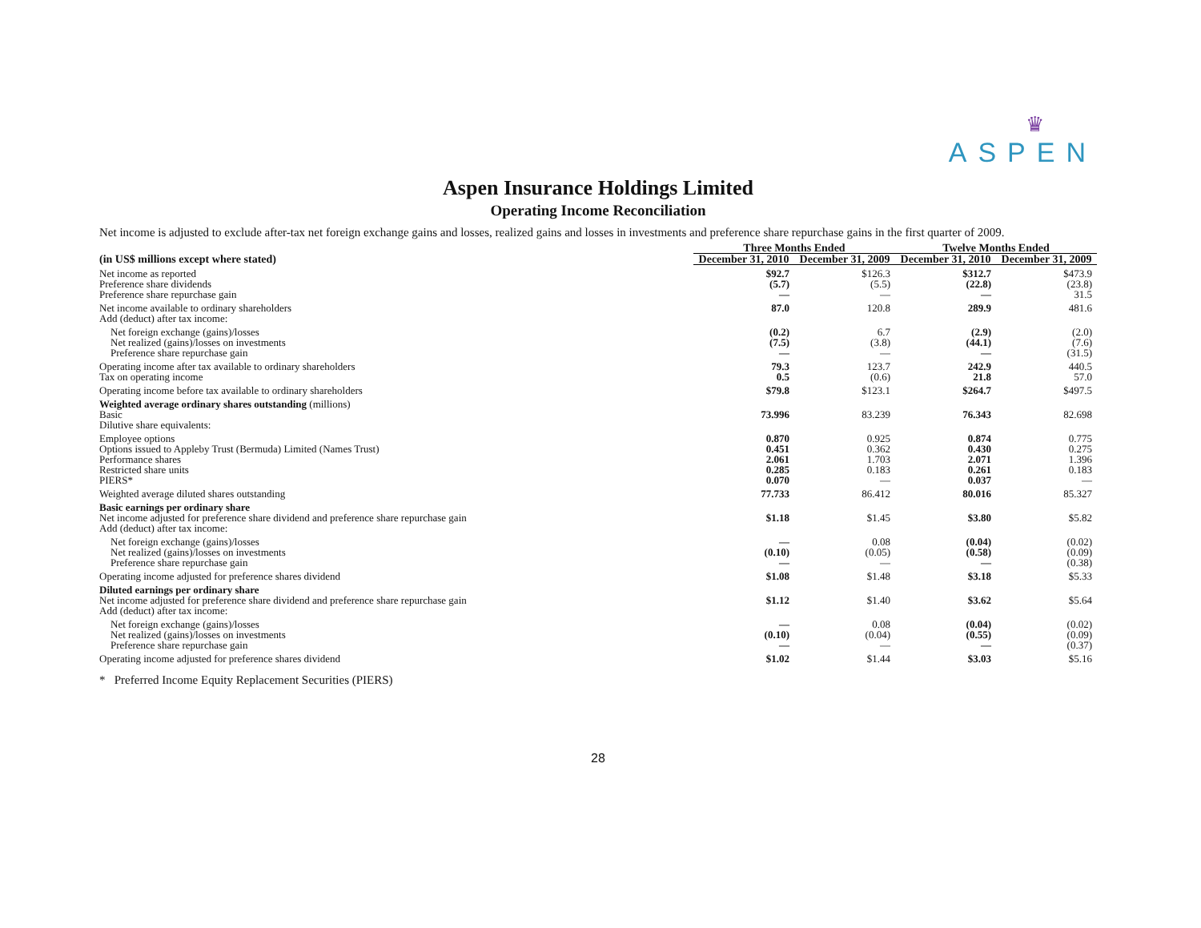♛
ASPEN
Aspen Insurance Holdings Limited
Operating Income Reconciliation
Net income is adjusted to exclude after-tax net foreign exchange gains and losses, realized gains and losses in investments and preference share repurchase gains in the first quarter of 2009.
| | Three Months Ended | | | Twelve Months Ended | |
| --- | --- | --- | --- | --- | --- |
| (in US$ millions except where stated) | December 31, 2010 | December 31, 2009 | | December 31, 2010 | December 31, 2009 |
| Net income as reported | $92.7 | $126.3 | | $312.7 | $473.9 |
| Preference share dividends | (5.7) | (5.5) | | (22.8) | (23.8) |
| Preference share repurchase gain | — | — | | — | 31.5 |
| Net income available to ordinary shareholders | 87.0 | 120.8 | | 289.9 | 481.6 |
| Add (deduct) after tax income: | | | | | |
| Net foreign exchange (gains)/losses | (0.2) | 6.7 | | (2.9) | (2.0) |
| Net realized (gains)/losses on investments | (7.5) | (3.8) | | (44.1) | (7.6) |
| Preference share repurchase gain | — | — | | — | (31.5) |
| Operating income after tax available to ordinary shareholders | 79.3 | 123.7 | | 242.9 | 440.5 |
| Tax on operating income | 0.5 | (0.6) | | 21.8 | 57.0 |
| Operating income before tax available to ordinary shareholders | $79.8 | $123.1 | | $264.7 | $497.5 |
| Weighted average ordinary shares outstanding (millions) | | | | | |
| Basic | 73.996 | 83.239 | | 76.343 | 82.698 |
| Dilutive share equivalents: | | | | | |
| Employee options | 0.870 | 0.925 | | 0.874 | 0.775 |
| Options issued to Appleby Trust (Bermuda) Limited (Names Trust) | 0.451 | 0.362 | | 0.430 | 0.275 |
| Performance shares | 2.061 | 1.703 | | 2.071 | 1.396 |
| Restricted share units | 0.285 | 0.183 | | 0.261 | 0.183 |
| PIERS* | 0.070 | — | | 0.037 | — |
| Weighted average diluted shares outstanding | 77.733 | 86.412 | | 80.016 | 85.327 |
| Basic earnings per ordinary share | | | | | |
| Net income adjusted for preference share dividend and preference share repurchase gain | $1.18 | $1.45 | | $3.80 | $5.82 |
| Add (deduct) after tax income: | | | | | |
| Net foreign exchange (gains)/losses | — | 0.08 | | (0.04) | (0.02) |
| Net realized (gains)/losses on investments | (0.10) | (0.05) | | (0.58) | (0.09) |
| Preference share repurchase gain | — | — | | — | (0.38) |
| Operating income adjusted for preference shares dividend | $1.08 | $1.48 | | $3.18 | $5.33 |
| Diluted earnings per ordinary share | | | | | |
| Net income adjusted for preference share dividend and preference share repurchase gain | $1.12 | $1.40 | | $3.62 | $5.64 |
| Add (deduct) after tax income: | | | | | |
| Net foreign exchange (gains)/losses | — | 0.08 | | (0.04) | (0.02) |
| Net realized (gains)/losses on investments | (0.10) | (0.04) | | (0.55) | (0.09) |
| Preference share repurchase gain | — | — | | — | (0.37) |
| Operating income adjusted for preference shares dividend | $1.02 | $1.44 | | $3.03 | $5.16 |
* Preferred Income Equity Replacement Securities (PIERS)
28